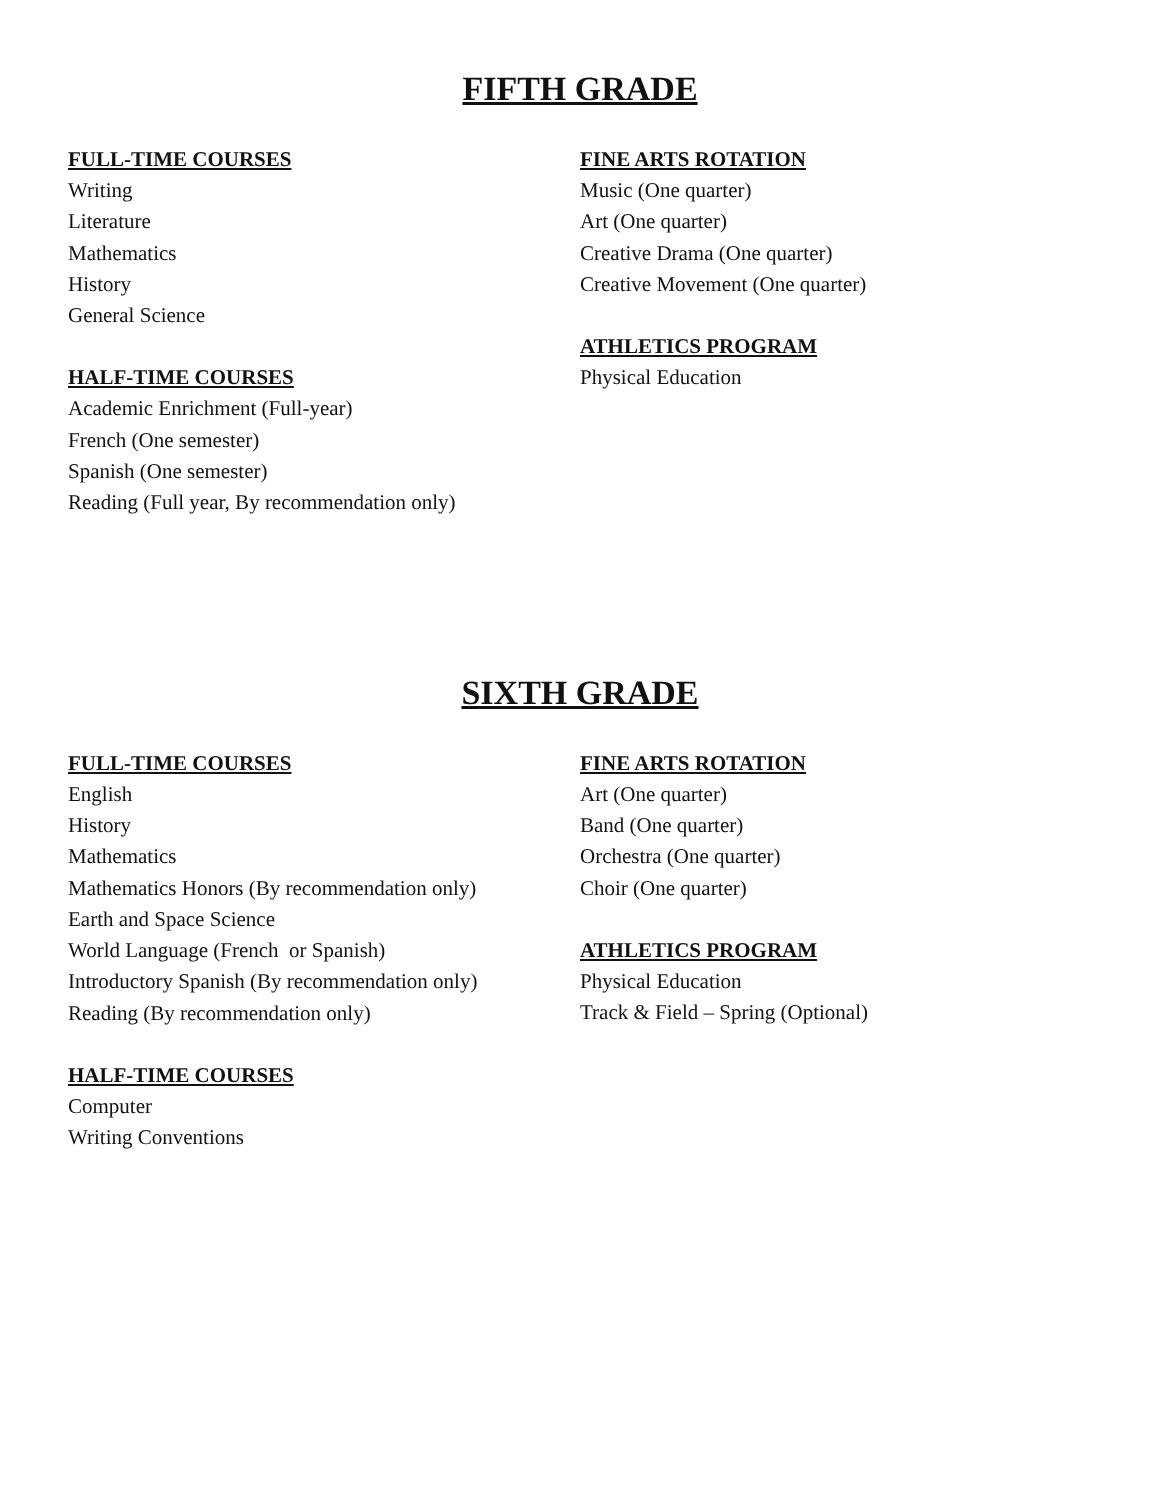FIFTH GRADE
FULL-TIME COURSES
Writing
Literature
Mathematics
History
General Science
HALF-TIME COURSES
Academic Enrichment (Full-year)
French (One semester)
Spanish (One semester)
Reading (Full year, By recommendation only)
FINE ARTS ROTATION
Music (One quarter)
Art (One quarter)
Creative Drama (One quarter)
Creative Movement (One quarter)
ATHLETICS PROGRAM
Physical Education
SIXTH GRADE
FULL-TIME COURSES
English
History
Mathematics
Mathematics Honors (By recommendation only)
Earth and Space Science
World Language (French or Spanish)
Introductory Spanish (By recommendation only)
Reading (By recommendation only)
HALF-TIME COURSES
Computer
Writing Conventions
FINE ARTS ROTATION
Art (One quarter)
Band (One quarter)
Orchestra (One quarter)
Choir (One quarter)
ATHLETICS PROGRAM
Physical Education
Track & Field – Spring (Optional)